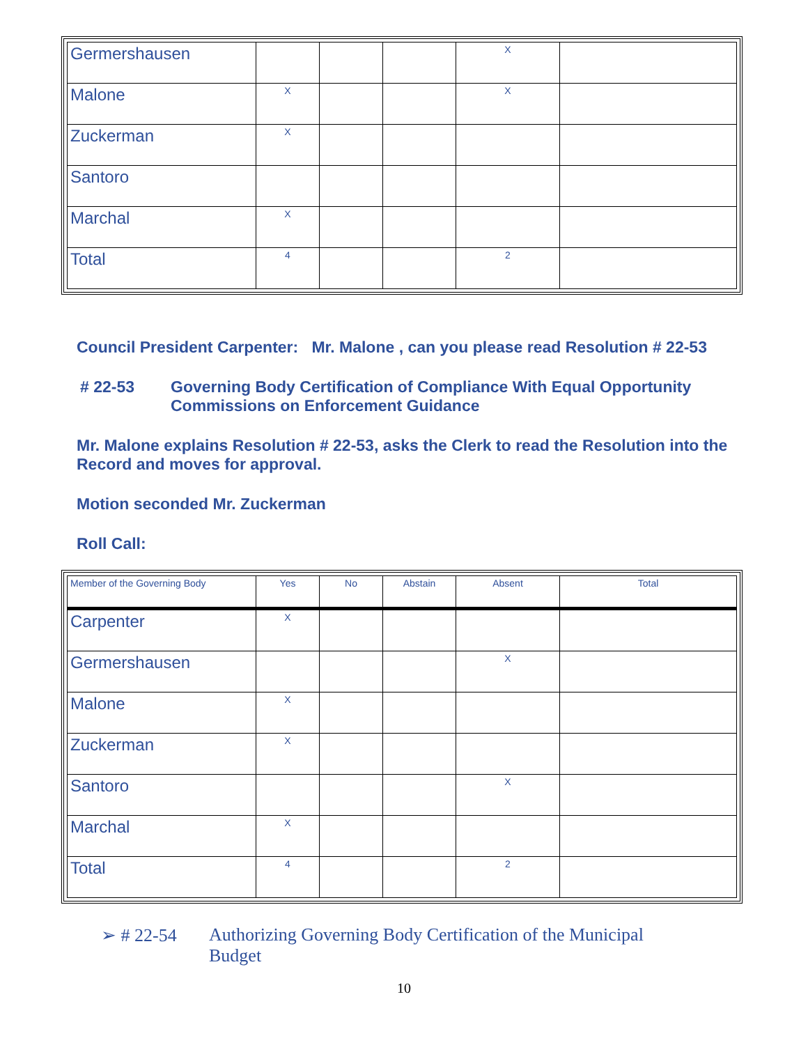| Germershausen | | | | X | |
| Malone | X | | | X | |
| Zuckerman | X | | | | |
| Santoro | | | | | |
| Marchal | X | | | | |
| Total | 4 | | | 2 | |
Council President Carpenter: Mr. Malone , can you please read Resolution # 22-53
# 22-53 Governing Body Certification of Compliance With Equal Opportunity
Commissions on Enforcement Guidance
Mr. Malone explains Resolution # 22-53, asks the Clerk to read the Resolution into the
Record and moves for approval.
Motion seconded Mr. Zuckerman
Roll Call:
| Member of the Governing Body | Yes | No | Abstain | Absent | Total |
| --- | --- | --- | --- | --- | --- |
| Carpenter | X | | | | |
| Germershausen | | | | X | |
| Malone | X | | | | |
| Zuckerman | X | | | | |
| Santoro | | | | X | |
| Marchal | X | | | | |
| Total | 4 | | | 2 | |
➢ # 22-54 Authorizing Governing Body Certification of the Municipal
Budget
10